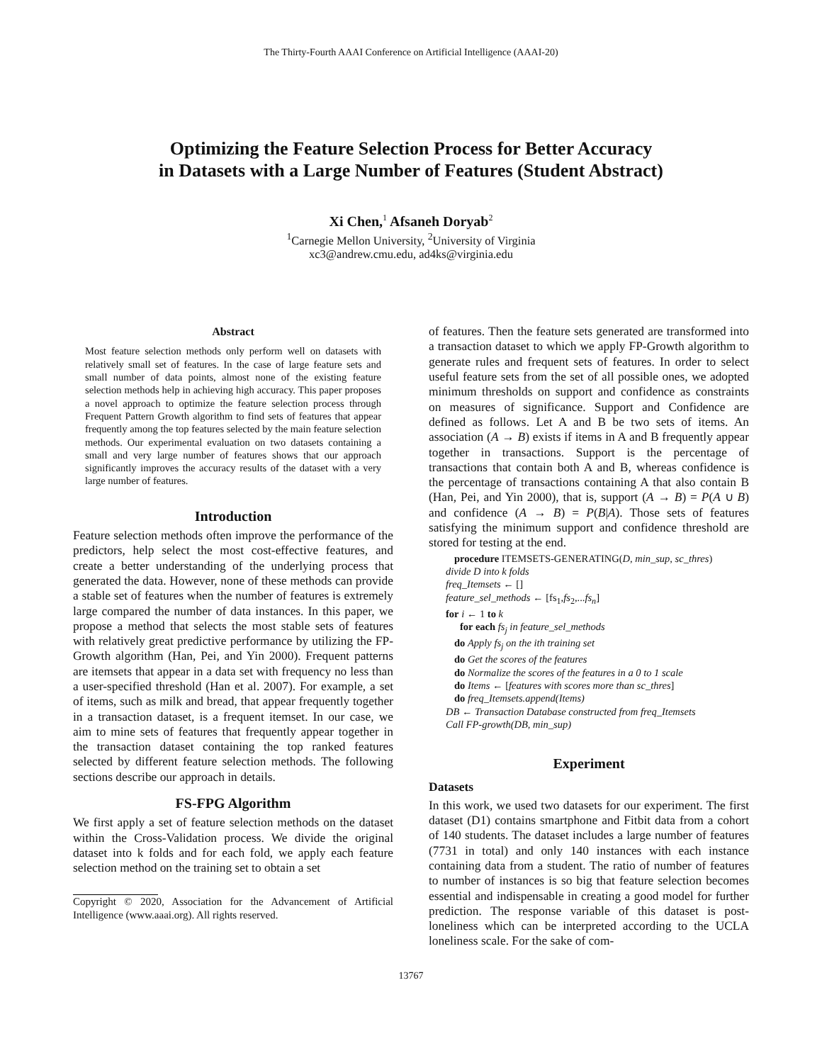The Thirty-Fourth AAAI Conference on Artificial Intelligence (AAAI-20)
Optimizing the Feature Selection Process for Better Accuracy
in Datasets with a Large Number of Features (Student Abstract)
Xi Chen,<sup>1</sup> Afsaneh Doryab<sup>2</sup>
<sup>1</sup> Carnegie Mellon University, <sup>2</sup>University of Virginia
xc3@andrew.cmu.edu, ad4ks@virginia.edu
Abstract
Most feature selection methods only perform well on datasets with relatively small set of features. In the case of large feature sets and small number of data points, almost none of the existing feature selection methods help in achieving high accuracy. This paper proposes a novel approach to optimize the feature selection process through Frequent Pattern Growth algorithm to find sets of features that appear frequently among the top features selected by the main feature selection methods. Our experimental evaluation on two datasets containing a small and very large number of features shows that our approach significantly improves the accuracy results of the dataset with a very large number of features.
Introduction
Feature selection methods often improve the performance of the predictors, help select the most cost-effective features, and create a better understanding of the underlying process that generated the data. However, none of these methods can provide a stable set of features when the number of features is extremely large compared the number of data instances. In this paper, we propose a method that selects the most stable sets of features with relatively great predictive performance by utilizing the FP-Growth algorithm (Han, Pei, and Yin 2000). Frequent patterns are itemsets that appear in a data set with frequency no less than a user-specified threshold (Han et al. 2007). For example, a set of items, such as milk and bread, that appear frequently together in a transaction dataset, is a frequent itemset. In our case, we aim to mine sets of features that frequently appear together in the transaction dataset containing the top ranked features selected by different feature selection methods. The following sections describe our approach in details.
FS-FPG Algorithm
We first apply a set of feature selection methods on the dataset within the Cross-Validation process. We divide the original dataset into k folds and for each fold, we apply each feature selection method on the training set to obtain a set
Copyright © 2020, Association for the Advancement of Artificial Intelligence (www.aaai.org). All rights reserved.
of features. Then the feature sets generated are transformed into a transaction dataset to which we apply FP-Growth algorithm to generate rules and frequent sets of features. In order to select useful feature sets from the set of all possible ones, we adopted minimum thresholds on support and confidence as constraints on measures of significance. Support and Confidence are defined as follows. Let A and B be two sets of items. An association (A → B) exists if items in A and B frequently appear together in transactions. Support is the percentage of transactions that contain both A and B, whereas confidence is the percentage of transactions containing A that also contain B (Han, Pei, and Yin 2000), that is, support (A → B) = P(A ∪ B) and confidence (A → B) = P(B|A). Those sets of features satisfying the minimum support and confidence threshold are stored for testing at the end.
procedure ITEMSETS-GENERATING(D, min_sup, sc_thres)
divide D into k folds
freq_Itemsets ← []
feature_sel_methods ← [fs<sub>1</sub>,fs<sub>2</sub>,...fs<sub>n</sub>]
for i ← 1 to k
for each fs<sub>j</sub> in feature_sel_methods
do Apply fs<sub>j</sub> on the ith training set
do Get the scores of the features
do Normalize the scores of the features in a 0 to 1 scale
do Items ← [features with scores more than sc_thres]
do freq_Itemsets.append(Items)
DB ← Transaction Database constructed from freq_Itemsets
Call FP-growth(DB, min_sup)
Experiment
Datasets
In this work, we used two datasets for our experiment. The first dataset (D1) contains smartphone and Fitbit data from a cohort of 140 students. The dataset includes a large number of features (7731 in total) and only 140 instances with each instance containing data from a student. The ratio of number of features to number of instances is so big that feature selection becomes essential and indispensable in creating a good model for further prediction. The response variable of this dataset is post-loneliness which can be interpreted according to the UCLA loneliness scale. For the sake of com-
13767